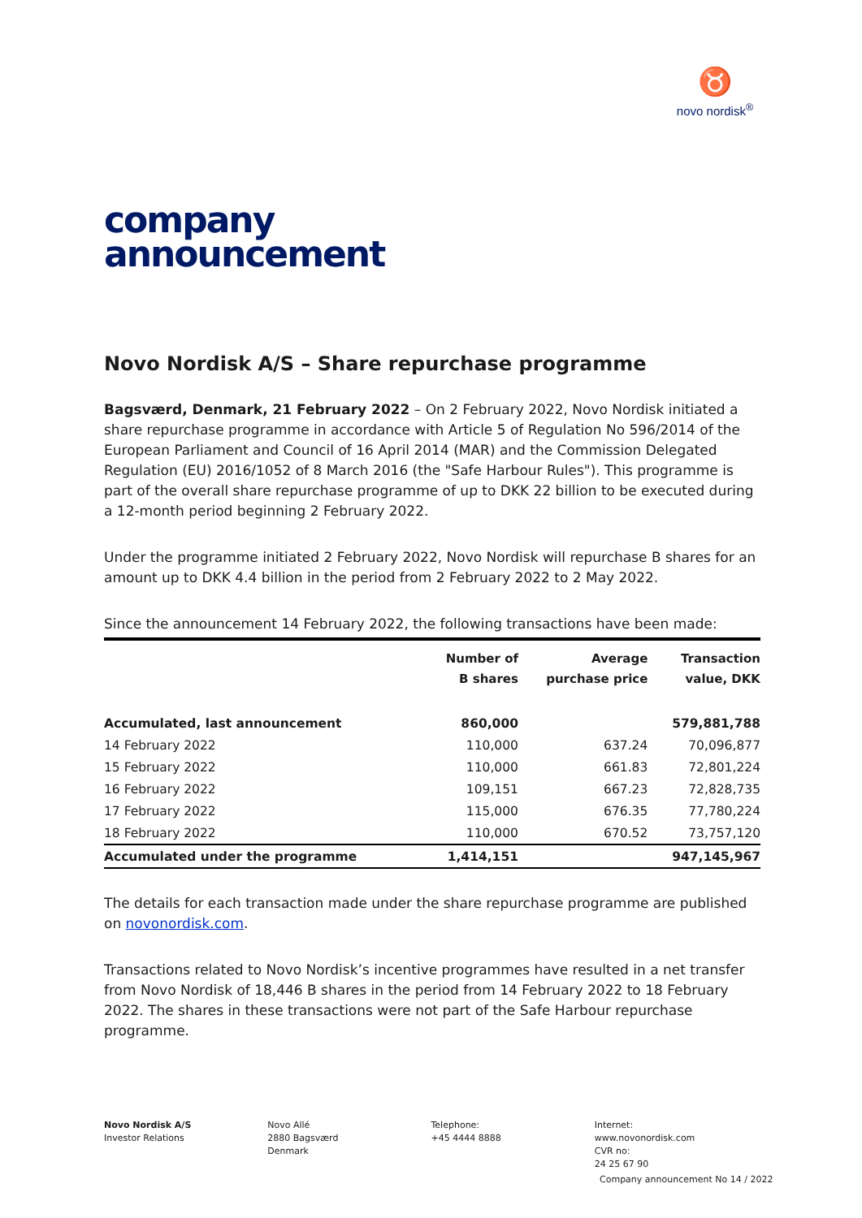♉
novo nordisk<sup>®</sup>
company
announcement
Novo Nordisk A/S – Share repurchase programme
Bagsværd, Denmark, 21 February 2022 – On 2 February 2022, Novo Nordisk initiated a share repurchase programme in accordance with Article 5 of Regulation No 596/2014 of the European Parliament and Council of 16 April 2014 (MAR) and the Commission Delegated Regulation (EU) 2016/1052 of 8 March 2016 (the "Safe Harbour Rules"). This programme is part of the overall share repurchase programme of up to DKK 22 billion to be executed during a 12-month period beginning 2 February 2022.
Under the programme initiated 2 February 2022, Novo Nordisk will repurchase B shares for an amount up to DKK 4.4 billion in the period from 2 February 2022 to 2 May 2022.
Since the announcement 14 February 2022, the following transactions have been made:
| | Number of B shares | Average purchase price | Transaction value, DKK |
| --- | --- | --- | --- |
| Accumulated, last announcement | 860,000 | | 579,881,788 |
| 14 February 2022 | 110,000 | 637.24 | 70,096,877 |
| 15 February 2022 | 110,000 | 661.83 | 72,801,224 |
| 16 February 2022 | 109,151 | 667.23 | 72,828,735 |
| 17 February 2022 | 115,000 | 676.35 | 77,780,224 |
| 18 February 2022 | 110,000 | 670.52 | 73,757,120 |
| Accumulated under the programme | 1,414,151 | | 947,145,967 |
The details for each transaction made under the share repurchase programme are published on novonordisk.com.
Transactions related to Novo Nordisk’s incentive programmes have resulted in a net transfer from Novo Nordisk of 18,446 B shares in the period from 14 February 2022 to 18 February 2022. The shares in these transactions were not part of the Safe Harbour repurchase programme.
Novo Nordisk A/S
Investor Relations
Novo Allé
2880 Bagsværd
Denmark
Telephone:
+45 4444 8888
Internet:
www.novonordisk.com
CVR no:
24 25 67 90
Company announcement No 14 / 2022